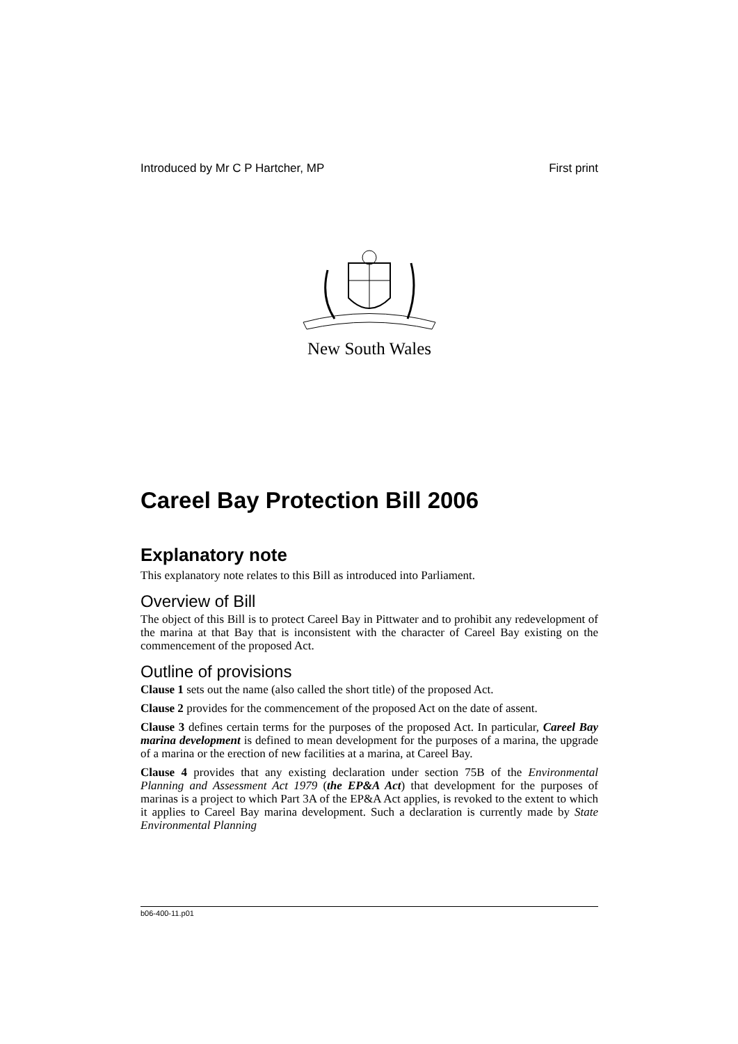Introduced by Mr C P Hartcher, MP First print
New South Wales
Careel Bay Protection Bill 2006
Explanatory note
This explanatory note relates to this Bill as introduced into Parliament.
Overview of Bill
The object of this Bill is to protect Careel Bay in Pittwater and to prohibit any redevelopment of the marina at that Bay that is inconsistent with the character of Careel Bay existing on the commencement of the proposed Act.
Outline of provisions
Clause 1 sets out the name (also called the short title) of the proposed Act.
Clause 2 provides for the commencement of the proposed Act on the date of assent.
Clause 3 defines certain terms for the purposes of the proposed Act. In particular, Careel Bay marina development is defined to mean development for the purposes of a marina, the upgrade of a marina or the erection of new facilities at a marina, at Careel Bay.
Clause 4 provides that any existing declaration under section 75B of the Environmental Planning and Assessment Act 1979 (the EP&A Act) that development for the purposes of marinas is a project to which Part 3A of the EP&A Act applies, is revoked to the extent to which it applies to Careel Bay marina development. Such a declaration is currently made by State Environmental Planning
b06-400-11.p01